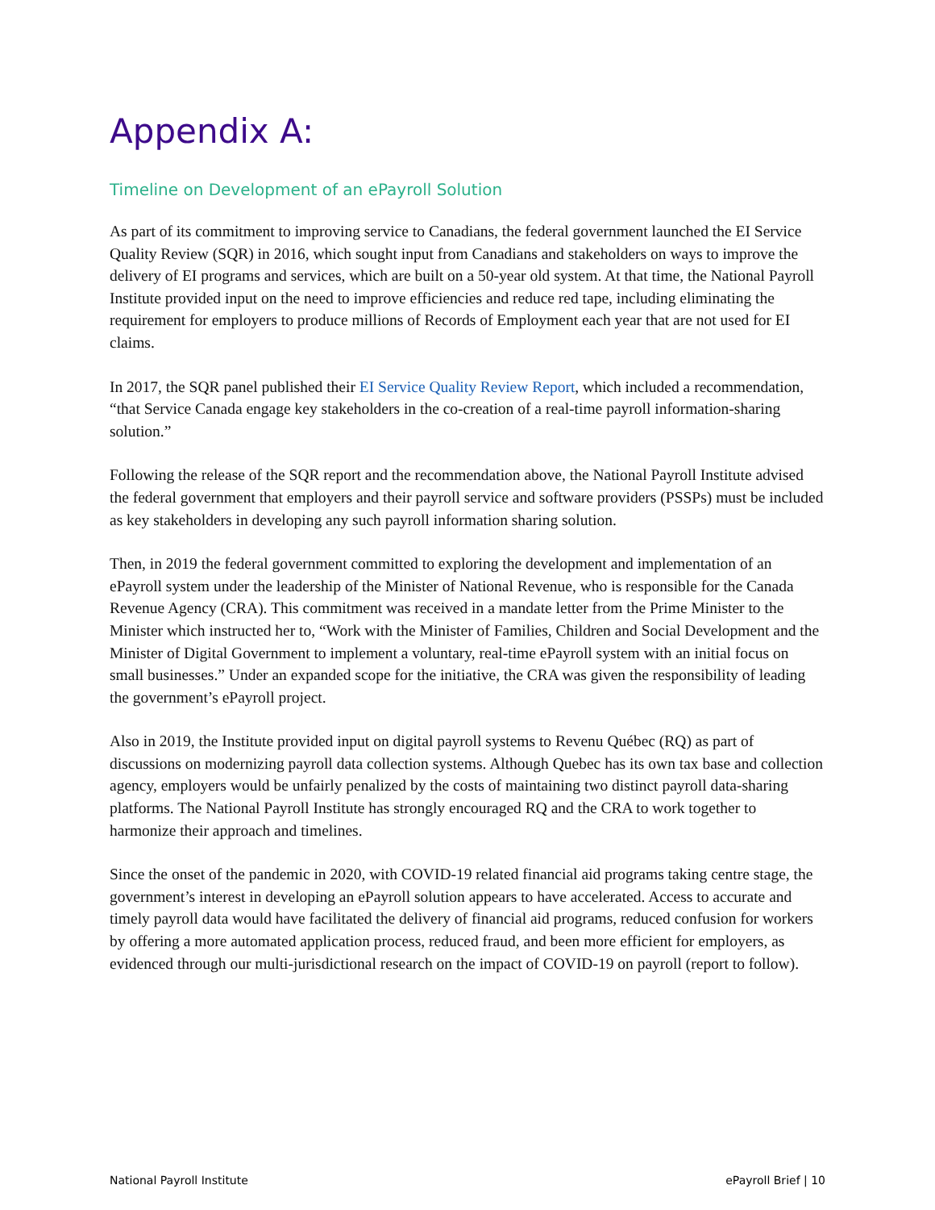Appendix A:
Timeline on Development of an ePayroll Solution
As part of its commitment to improving service to Canadians, the federal government launched the EI Service Quality Review (SQR) in 2016, which sought input from Canadians and stakeholders on ways to improve the delivery of EI programs and services, which are built on a 50-year old system. At that time, the National Payroll Institute provided input on the need to improve efficiencies and reduce red tape, including eliminating the requirement for employers to produce millions of Records of Employment each year that are not used for EI claims.
In 2017, the SQR panel published their EI Service Quality Review Report, which included a recommendation, “that Service Canada engage key stakeholders in the co-creation of a real-time payroll information-sharing solution.”
Following the release of the SQR report and the recommendation above, the National Payroll Institute advised the federal government that employers and their payroll service and software providers (PSSPs) must be included as key stakeholders in developing any such payroll information sharing solution.
Then, in 2019 the federal government committed to exploring the development and implementation of an ePayroll system under the leadership of the Minister of National Revenue, who is responsible for the Canada Revenue Agency (CRA). This commitment was received in a mandate letter from the Prime Minister to the Minister which instructed her to, “Work with the Minister of Families, Children and Social Development and the Minister of Digital Government to implement a voluntary, real-time ePayroll system with an initial focus on small businesses.” Under an expanded scope for the initiative, the CRA was given the responsibility of leading the government’s ePayroll project.
Also in 2019, the Institute provided input on digital payroll systems to Revenu Québec (RQ) as part of discussions on modernizing payroll data collection systems. Although Quebec has its own tax base and collection agency, employers would be unfairly penalized by the costs of maintaining two distinct payroll data-sharing platforms. The National Payroll Institute has strongly encouraged RQ and the CRA to work together to harmonize their approach and timelines.
Since the onset of the pandemic in 2020, with COVID-19 related financial aid programs taking centre stage, the government’s interest in developing an ePayroll solution appears to have accelerated. Access to accurate and timely payroll data would have facilitated the delivery of financial aid programs, reduced confusion for workers by offering a more automated application process, reduced fraud, and been more efficient for employers, as evidenced through our multi-jurisdictional research on the impact of COVID-19 on payroll (report to follow).
National Payroll Institute ePayroll Brief | 10